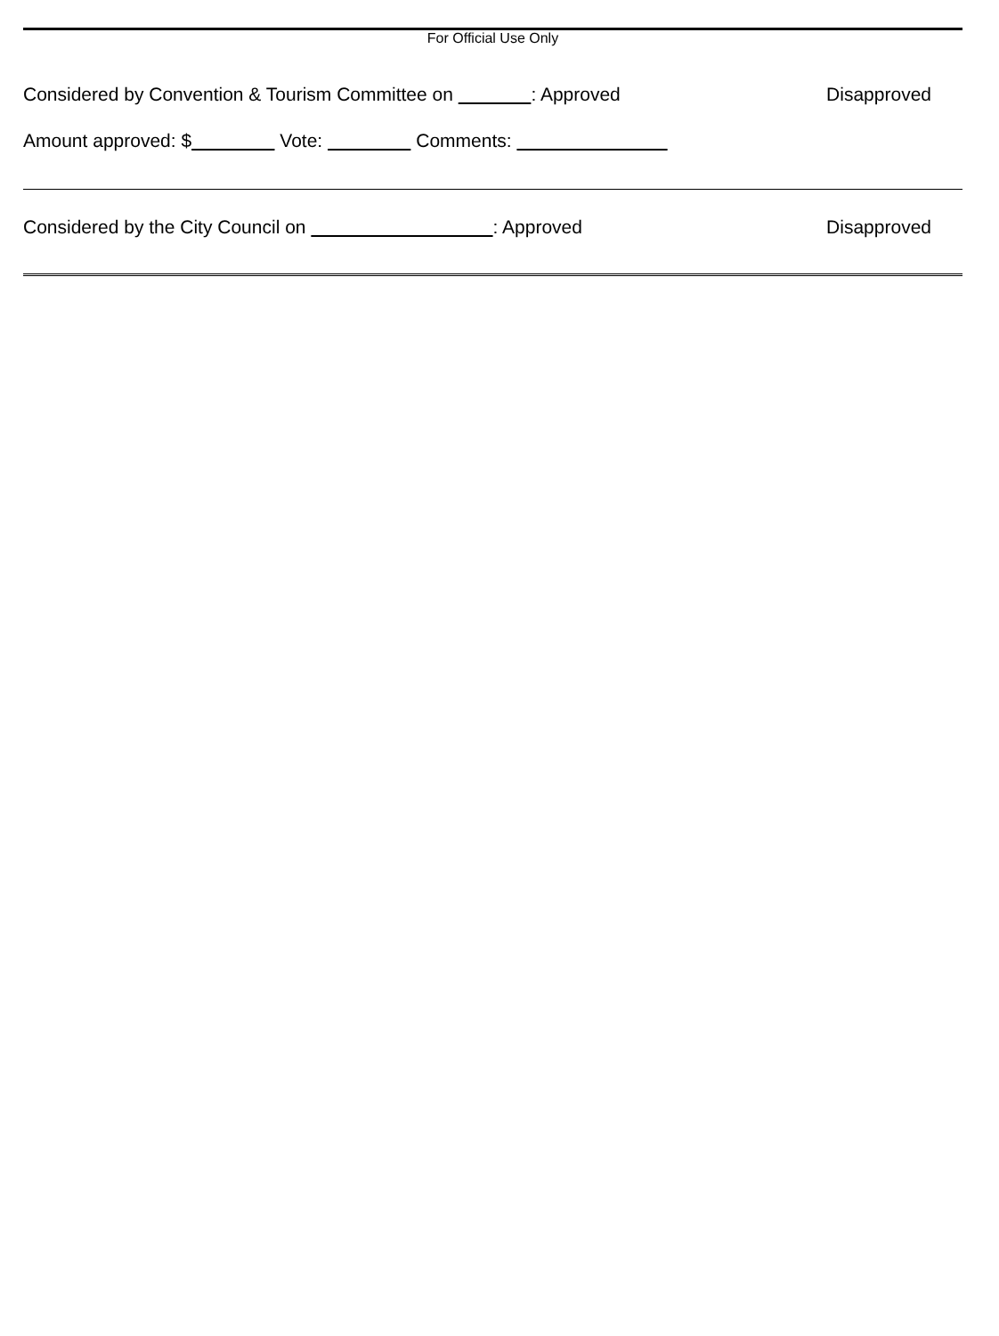For Official Use Only
Considered by Convention & Tourism Committee on : Approved Disapproved
Amount approved: $ Vote: Comments:
Considered by the City Council on : Approved Disapproved